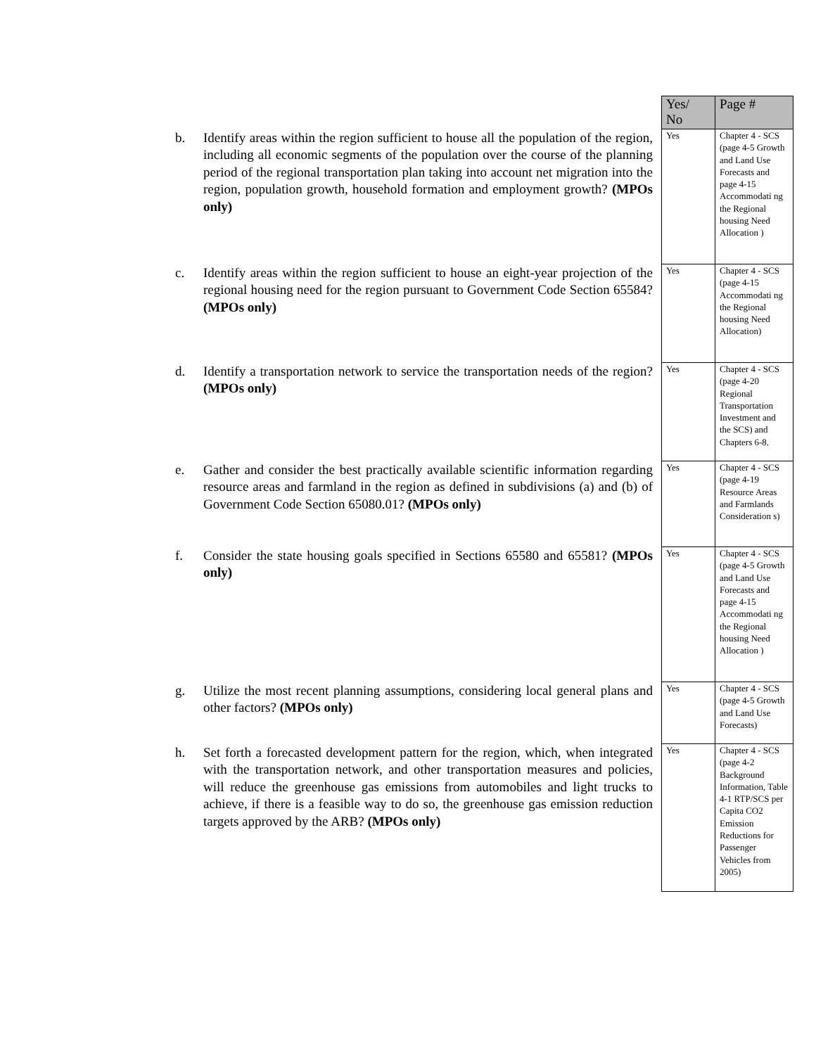| | Yes/ No | Page # |
| --- | --- | --- |
| b. Identify areas within the region sufficient to house all the population of the region, including all economic segments of the population over the course of the planning period of the regional transportation plan taking into account net migration into the region, population growth, household formation and employment growth? (MPOs only) | Yes | Chapter 4 - SCS (page 4-5 Growth and Land Use Forecasts and page 4-15 Accommodati ng the Regional housing Need Allocation ) |
| c. Identify areas within the region sufficient to house an eight-year projection of the regional housing need for the region pursuant to Government Code Section 65584? (MPOs only) | Yes | Chapter 4 - SCS (page 4-15 Accommodati ng the Regional housing Need Allocation) |
| d. Identify a transportation network to service the transportation needs of the region? (MPOs only) | Yes | Chapter 4 - SCS (page 4-20 Regional Transportation Investment and the SCS) and Chapters 6-8. |
| e. Gather and consider the best practically available scientific information regarding resource areas and farmland in the region as defined in subdivisions (a) and (b) of Government Code Section 65080.01? (MPOs only) | Yes | Chapter 4 - SCS (page 4-19 Resource Areas and Farmlands Consideration s) |
| f. Consider the state housing goals specified in Sections 65580 and 65581? (MPOs only) | Yes | Chapter 4 - SCS (page 4-5 Growth and Land Use Forecasts and page 4-15 Accommodati ng the Regional housing Need Allocation ) |
| g. Utilize the most recent planning assumptions, considering local general plans and other factors? (MPOs only) | Yes | Chapter 4 - SCS (page 4-5 Growth and Land Use Forecasts) |
| h. Set forth a forecasted development pattern for the region, which, when integrated with the transportation network, and other transportation measures and policies, will reduce the greenhouse gas emissions from automobiles and light trucks to achieve, if there is a feasible way to do so, the greenhouse gas emission reduction targets approved by the ARB? (MPOs only) | Yes | Chapter 4 - SCS (page 4-2 Background Information, Table 4-1 RTP/SCS per Capita CO2 Emission Reductions for Passenger Vehicles from 2005) |